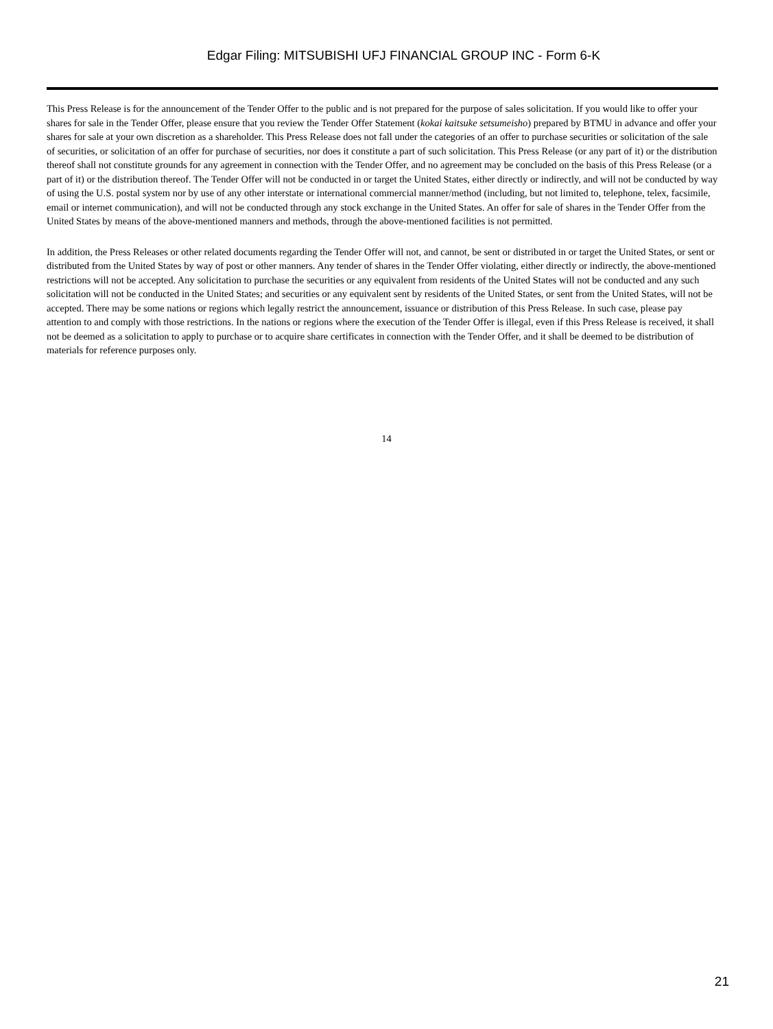Edgar Filing: MITSUBISHI UFJ FINANCIAL GROUP INC - Form 6-K
This Press Release is for the announcement of the Tender Offer to the public and is not prepared for the purpose of sales solicitation. If you would like to offer your shares for sale in the Tender Offer, please ensure that you review the Tender Offer Statement (kokai kaitsuke setsumeisho) prepared by BTMU in advance and offer your shares for sale at your own discretion as a shareholder. This Press Release does not fall under the categories of an offer to purchase securities or solicitation of the sale of securities, or solicitation of an offer for purchase of securities, nor does it constitute a part of such solicitation. This Press Release (or any part of it) or the distribution thereof shall not constitute grounds for any agreement in connection with the Tender Offer, and no agreement may be concluded on the basis of this Press Release (or a part of it) or the distribution thereof. The Tender Offer will not be conducted in or target the United States, either directly or indirectly, and will not be conducted by way of using the U.S. postal system nor by use of any other interstate or international commercial manner/method (including, but not limited to, telephone, telex, facsimile, email or internet communication), and will not be conducted through any stock exchange in the United States. An offer for sale of shares in the Tender Offer from the United States by means of the above-mentioned manners and methods, through the above-mentioned facilities is not permitted.
In addition, the Press Releases or other related documents regarding the Tender Offer will not, and cannot, be sent or distributed in or target the United States, or sent or distributed from the United States by way of post or other manners. Any tender of shares in the Tender Offer violating, either directly or indirectly, the above-mentioned restrictions will not be accepted. Any solicitation to purchase the securities or any equivalent from residents of the United States will not be conducted and any such solicitation will not be conducted in the United States; and securities or any equivalent sent by residents of the United States, or sent from the United States, will not be accepted. There may be some nations or regions which legally restrict the announcement, issuance or distribution of this Press Release. In such case, please pay attention to and comply with those restrictions. In the nations or regions where the execution of the Tender Offer is illegal, even if this Press Release is received, it shall not be deemed as a solicitation to apply to purchase or to acquire share certificates in connection with the Tender Offer, and it shall be deemed to be distribution of materials for reference purposes only.
14
21